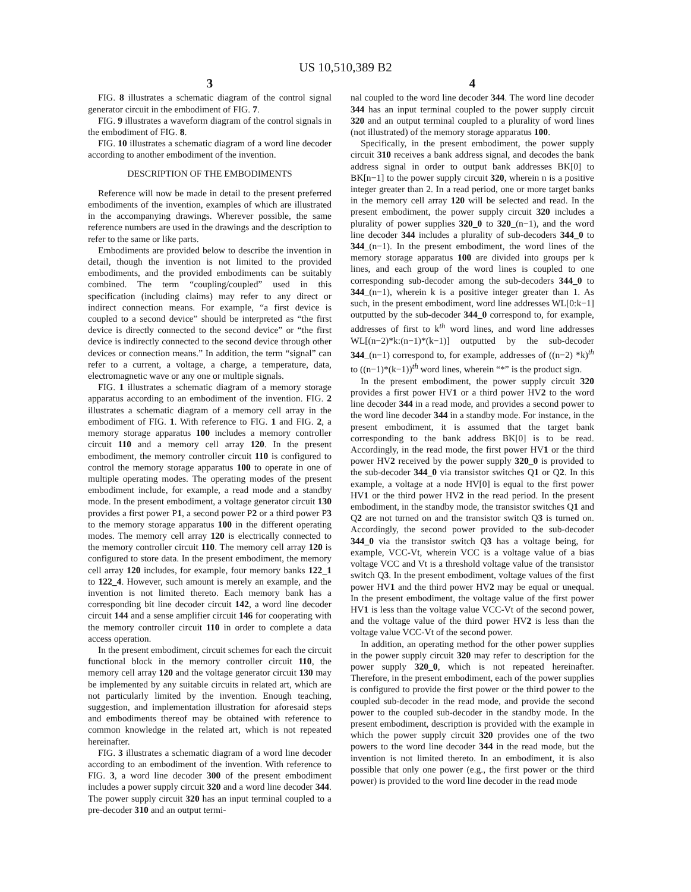US 10,510,389 B2
3
FIG. 8 illustrates a schematic diagram of the control signal generator circuit in the embodiment of FIG. 7.
FIG. 9 illustrates a waveform diagram of the control signals in the embodiment of FIG. 8.
FIG. 10 illustrates a schematic diagram of a word line decoder according to another embodiment of the invention.
DESCRIPTION OF THE EMBODIMENTS
Reference will now be made in detail to the present preferred embodiments of the invention, examples of which are illustrated in the accompanying drawings. Wherever possible, the same reference numbers are used in the drawings and the description to refer to the same or like parts.
Embodiments are provided below to describe the invention in detail, though the invention is not limited to the provided embodiments, and the provided embodiments can be suitably combined. The term “coupling/coupled” used in this specification (including claims) may refer to any direct or indirect connection means. For example, “a first device is coupled to a second device” should be interpreted as “the first device is directly connected to the second device” or “the first device is indirectly connected to the second device through other devices or connection means.” In addition, the term “signal” can refer to a current, a voltage, a charge, a temperature, data, electromagnetic wave or any one or multiple signals.
FIG. 1 illustrates a schematic diagram of a memory storage apparatus according to an embodiment of the invention. FIG. 2 illustrates a schematic diagram of a memory cell array in the embodiment of FIG. 1. With reference to FIG. 1 and FIG. 2, a memory storage apparatus 100 includes a memory controller circuit 110 and a memory cell array 120. In the present embodiment, the memory controller circuit 110 is configured to control the memory storage apparatus 100 to operate in one of multiple operating modes. The operating modes of the present embodiment include, for example, a read mode and a standby mode. In the present embodiment, a voltage generator circuit 130 provides a first power P1, a second power P2 or a third power P3 to the memory storage apparatus 100 in the different operating modes. The memory cell array 120 is electrically connected to the memory controller circuit 110. The memory cell array 120 is configured to store data. In the present embodiment, the memory cell array 120 includes, for example, four memory banks 122_1 to 122_4. However, such amount is merely an example, and the invention is not limited thereto. Each memory bank has a corresponding bit line decoder circuit 142, a word line decoder circuit 144 and a sense amplifier circuit 146 for cooperating with the memory controller circuit 110 in order to complete a data access operation.
In the present embodiment, circuit schemes for each the circuit functional block in the memory controller circuit 110, the memory cell array 120 and the voltage generator circuit 130 may be implemented by any suitable circuits in related art, which are not particularly limited by the invention. Enough teaching, suggestion, and implementation illustration for aforesaid steps and embodiments thereof may be obtained with reference to common knowledge in the related art, which is not repeated hereinafter.
FIG. 3 illustrates a schematic diagram of a word line decoder according to an embodiment of the invention. With reference to FIG. 3, a word line decoder 300 of the present embodiment includes a power supply circuit 320 and a word line decoder 344. The power supply circuit 320 has an input terminal coupled to a pre-decoder 310 and an output termi-
4
nal coupled to the word line decoder 344. The word line decoder 344 has an input terminal coupled to the power supply circuit 320 and an output terminal coupled to a plurality of word lines (not illustrated) of the memory storage apparatus 100.
Specifically, in the present embodiment, the power supply circuit 310 receives a bank address signal, and decodes the bank address signal in order to output bank addresses BK[0] to BK[n−1] to the power supply circuit 320, wherein n is a positive integer greater than 2. In a read period, one or more target banks in the memory cell array 120 will be selected and read. In the present embodiment, the power supply circuit 320 includes a plurality of power supplies 320_0 to 320_(n−1), and the word line decoder 344 includes a plurality of sub-decoders 344_0 to 344_(n−1). In the present embodiment, the word lines of the memory storage apparatus 100 are divided into groups per k lines, and each group of the word lines is coupled to one corresponding sub-decoder among the sub-decoders 344_0 to 344_(n−1), wherein k is a positive integer greater than 1. As such, in the present embodiment, word line addresses WL[0:k−1] outputted by the sub-decoder 344_0 correspond to, for example, addresses of first to k<sup>th</sup> word lines, and word line addresses WL[(n−2)*k:(n−1)*(k−1)] outputted by the sub-decoder 344_(n−1) correspond to, for example, addresses of ((n−2) *k)<sup>th</sup> to ((n−1)*(k−1))<sup>th</sup> word lines, wherein “*” is the product sign.
In the present embodiment, the power supply circuit 320 provides a first power HV1 or a third power HV2 to the word line decoder 344 in a read mode, and provides a second power to the word line decoder 344 in a standby mode. For instance, in the present embodiment, it is assumed that the target bank corresponding to the bank address BK[0] is to be read. Accordingly, in the read mode, the first power HV1 or the third power HV2 received by the power supply 320_0 is provided to the sub-decoder 344_0 via transistor switches Q1 or Q2. In this example, a voltage at a node HV[0] is equal to the first power HV1 or the third power HV2 in the read period. In the present embodiment, in the standby mode, the transistor switches Q1 and Q2 are not turned on and the transistor switch Q3 is turned on. Accordingly, the second power provided to the sub-decoder 344_0 via the transistor switch Q3 has a voltage being, for example, VCC-Vt, wherein VCC is a voltage value of a bias voltage VCC and Vt is a threshold voltage value of the transistor switch Q3. In the present embodiment, voltage values of the first power HV1 and the third power HV2 may be equal or unequal. In the present embodiment, the voltage value of the first power HV1 is less than the voltage value VCC-Vt of the second power, and the voltage value of the third power HV2 is less than the voltage value VCC-Vt of the second power.
In addition, an operating method for the other power supplies in the power supply circuit 320 may refer to description for the power supply 320_0, which is not repeated hereinafter. Therefore, in the present embodiment, each of the power supplies is configured to provide the first power or the third power to the coupled sub-decoder in the read mode, and provide the second power to the coupled sub-decoder in the standby mode. In the present embodiment, description is provided with the example in which the power supply circuit 320 provides one of the two powers to the word line decoder 344 in the read mode, but the invention is not limited thereto. In an embodiment, it is also possible that only one power (e.g., the first power or the third power) is provided to the word line decoder in the read mode